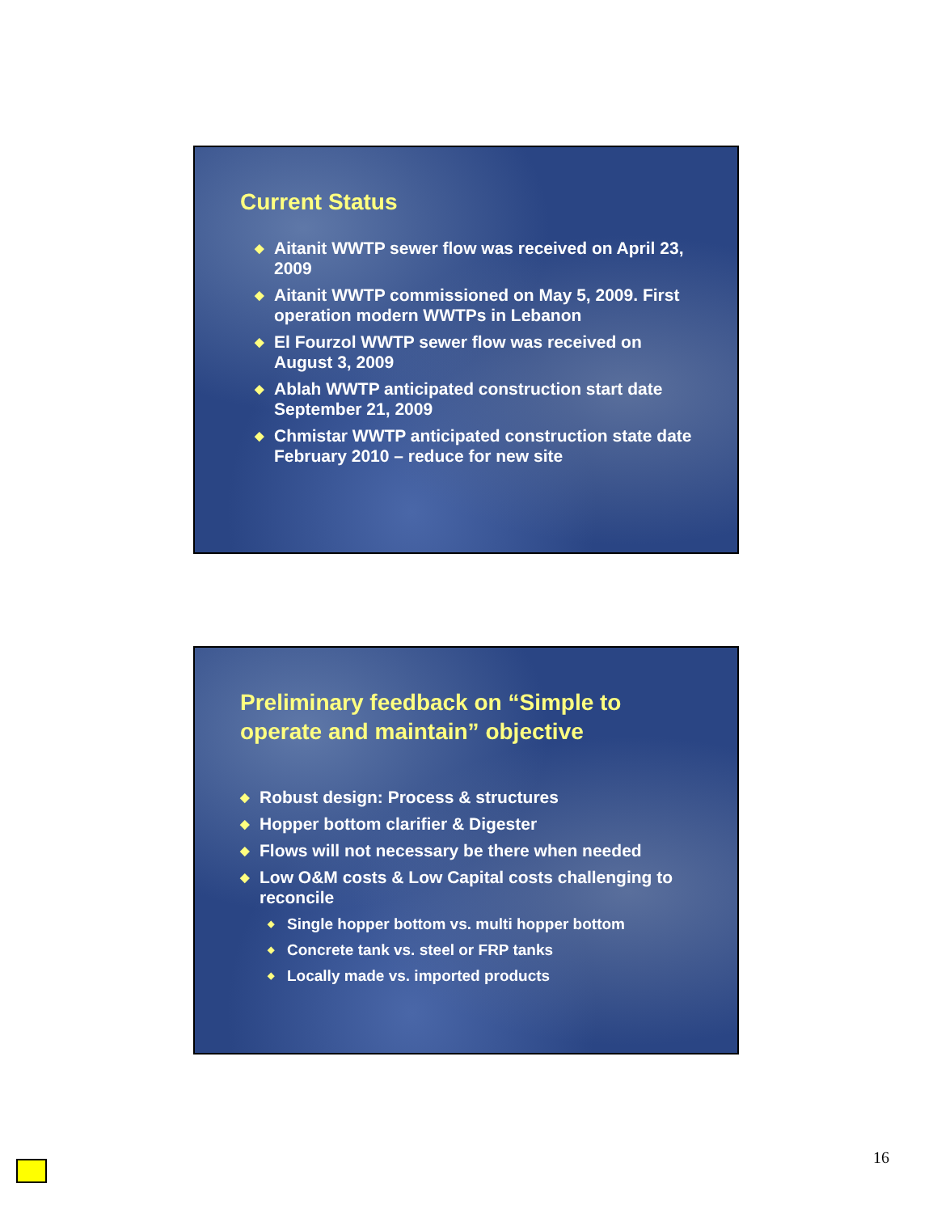Current Status
◆ Aitanit WWTP sewer flow was received on April 23, 2009
◆ Aitanit WWTP commissioned on May 5, 2009. First operation modern WWTPs in Lebanon
◆ El Fourzol WWTP sewer flow was received on August 3, 2009
◆ Ablah WWTP anticipated construction start date September 21, 2009
◆ Chmistar WWTP anticipated construction state date February 2010 – reduce for new site
Preliminary feedback on “Simple to operate and maintain” objective
◆ Robust design: Process & structures
◆ Hopper bottom clarifier & Digester
◆ Flows will not necessary be there when needed
◆ Low O&M costs & Low Capital costs challenging to reconcile
◆ Single hopper bottom vs. multi hopper bottom
◆ Concrete tank vs. steel or FRP tanks
◆ Locally made vs. imported products
16